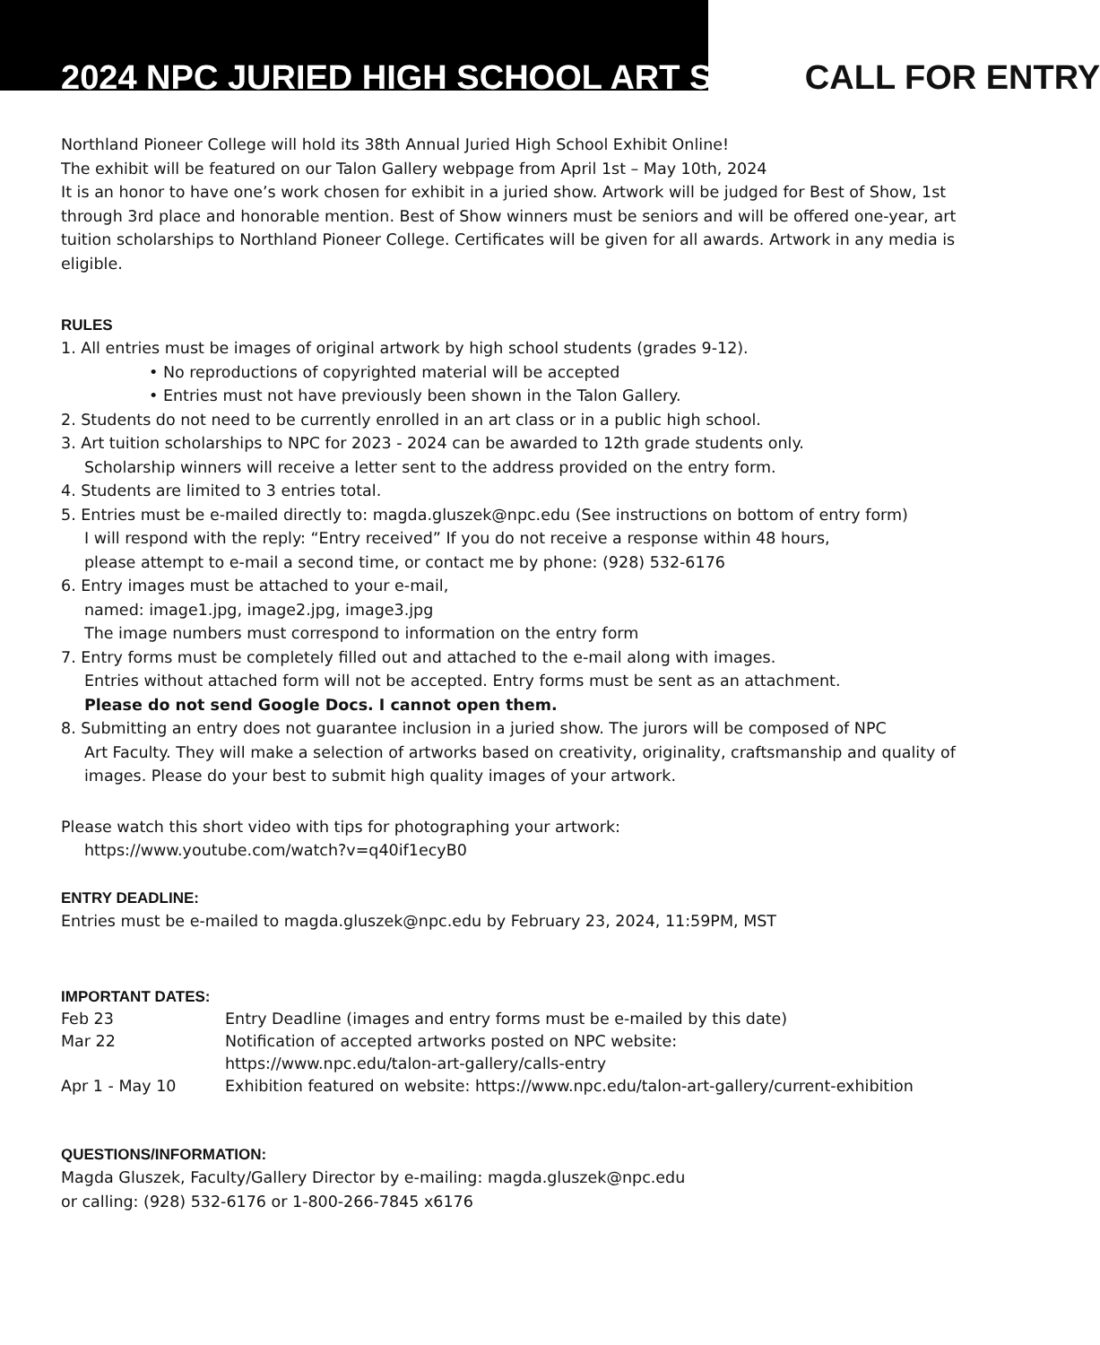2024 NPC JURIED HIGH SCHOOL ART SHOW CALL FOR ENTRY
Northland Pioneer College will hold its 38th Annual Juried High School Exhibit Online!
The exhibit will be featured on our Talon Gallery webpage from April 1st – May 10th, 2024
It is an honor to have one’s work chosen for exhibit in a juried show. Artwork will be judged for Best of Show, 1st through 3rd place and honorable mention. Best of Show winners must be seniors and will be offered one-year, art tuition scholarships to Northland Pioneer College. Certificates will be given for all awards. Artwork in any media is eligible.
RULES
1. All entries must be images of original artwork by high school students (grades 9-12).
• No reproductions of copyrighted material will be accepted
• Entries must not have previously been shown in the Talon Gallery.
2. Students do not need to be currently enrolled in an art class or in a public high school.
3. Art tuition scholarships to NPC for 2023 - 2024 can be awarded to 12th grade students only.
Scholarship winners will receive a letter sent to the address provided on the entry form.
4. Students are limited to 3 entries total.
5. Entries must be e-mailed directly to: magda.gluszek@npc.edu (See instructions on bottom of entry form)
I will respond with the reply: “Entry received” If you do not receive a response within 48 hours,
please attempt to e-mail a second time, or contact me by phone: (928) 532-6176
6. Entry images must be attached to your e-mail,
named: image1.jpg, image2.jpg, image3.jpg
The image numbers must correspond to information on the entry form
7. Entry forms must be completely filled out and attached to the e-mail along with images.
Entries without attached form will not be accepted. Entry forms must be sent as an attachment.
Please do not send Google Docs. I cannot open them.
8. Submitting an entry does not guarantee inclusion in a juried show. The jurors will be composed of NPC
Art Faculty. They will make a selection of artworks based on creativity, originality, craftsmanship and quality of images. Please do your best to submit high quality images of your artwork.
Please watch this short video with tips for photographing your artwork:
https://www.youtube.com/watch?v=q40if1ecyB0
ENTRY DEADLINE:
Entries must be e-mailed to magda.gluszek@npc.edu by February 23, 2024, 11:59PM, MST
IMPORTANT DATES:
| Feb 23 | Entry Deadline (images and entry forms must be e-mailed by this date) |
| Mar 22 | Notification of accepted artworks posted on NPC website: https://www.npc.edu/talon-art-gallery/calls-entry |
| Apr 1 - May 10 | Exhibition featured on website: https://www.npc.edu/talon-art-gallery/current-exhibition |
QUESTIONS/INFORMATION:
Magda Gluszek, Faculty/Gallery Director by e-mailing: magda.gluszek@npc.edu
or calling: (928) 532-6176 or 1-800-266-7845 x6176